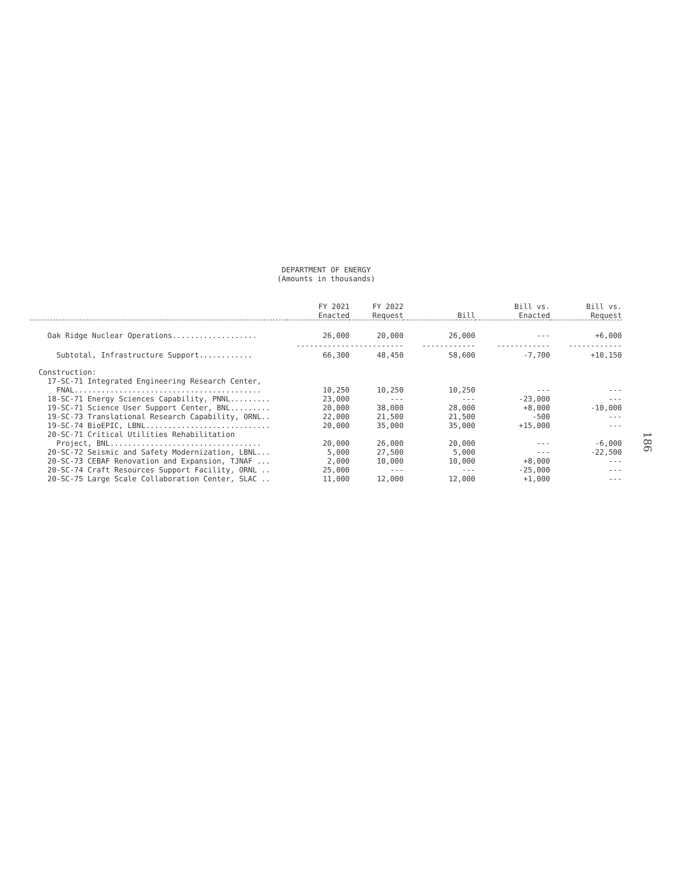DEPARTMENT OF ENERGY
(Amounts in thousands)
| | FY 2021 Enacted | FY 2022 Request | Bill | Bill vs. Enacted | Bill vs. Request |
| --- | --- | --- | --- | --- | --- |
| Oak Ridge Nuclear Operations................... | 26,000 | 20,000 | 26,000 | --- | +6,000 |
| | ------------ | ------------ | ------------ | ------------ | ------------ |
| Subtotal, Infrastructure Support............ | 66,300 | 48,450 | 58,600 | -7,700 | +10,150 |
| Construction: | | | | | |
| 17-SC-71 Integrated Engineering Research Center, | | | | | |
| FNAL.......................................... | 10,250 | 10,250 | 10,250 | --- | --- |
| 18-SC-71 Energy Sciences Capability, PNNL......... | 23,000 | --- | --- | -23,000 | --- |
| 19-SC-71 Science User Support Center, BNL......... | 20,000 | 38,000 | 28,000 | +8,000 | -10,000 |
| 19-SC-73 Translational Research Capability, ORNL.. | 22,000 | 21,500 | 21,500 | -500 | --- |
| 19-SC-74 BioEPIC, LBNL............................ | 20,000 | 35,000 | 35,000 | +15,000 | --- |
| 20-SC-71 Critical Utilities Rehabilitation | | | | | |
| Project, BNL.................................. | 20,000 | 26,000 | 20,000 | --- | -6,000 |
| 20-SC-72 Seismic and Safety Modernization, LBNL... | 5,000 | 27,500 | 5,000 | --- | -22,500 |
| 20-SC-73 CEBAF Renovation and Expansion, TJNAF ... | 2,000 | 10,000 | 10,000 | +8,000 | --- |
| 20-SC-74 Craft Resources Support Facility, ORNL .. | 25,000 | --- | --- | -25,000 | --- |
| 20-SC-75 Large Scale Collaboration Center, SLAC .. | 11,000 | 12,000 | 12,000 | +1,000 | --- |
186